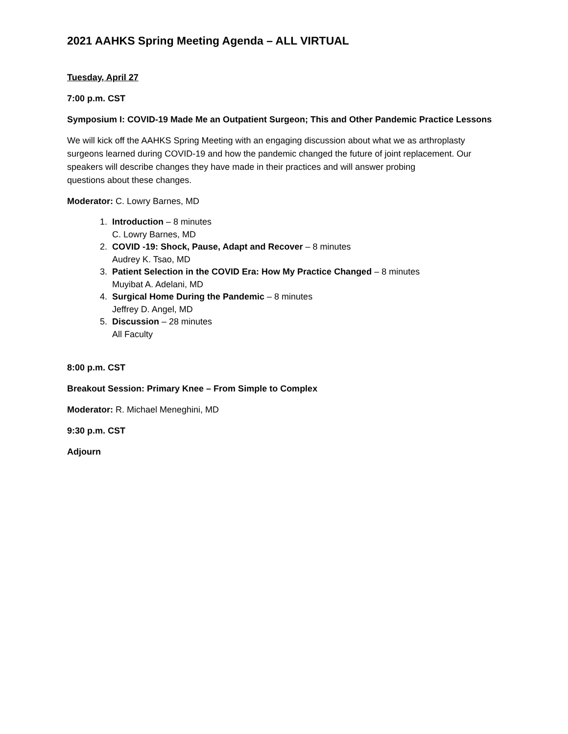2021 AAHKS Spring Meeting Agenda – ALL VIRTUAL
Tuesday, April 27
7:00 p.m. CST
Symposium I: COVID-19 Made Me an Outpatient Surgeon; This and Other Pandemic Practice Lessons
We will kick off the AAHKS Spring Meeting with an engaging discussion about what we as arthroplasty surgeons learned during COVID-19 and how the pandemic changed the future of joint replacement. Our speakers will describe changes they have made in their practices and will answer probing
questions about these changes.
Moderator: C. Lowry Barnes, MD
1. Introduction – 8 minutes
C. Lowry Barnes, MD
2. COVID -19: Shock, Pause, Adapt and Recover – 8 minutes
Audrey K. Tsao, MD
3. Patient Selection in the COVID Era: How My Practice Changed – 8 minutes
Muyibat A. Adelani, MD
4. Surgical Home During the Pandemic – 8 minutes
Jeffrey D. Angel, MD
5. Discussion – 28 minutes
All Faculty
8:00 p.m. CST
Breakout Session: Primary Knee – From Simple to Complex
Moderator: R. Michael Meneghini, MD
9:30 p.m. CST
Adjourn